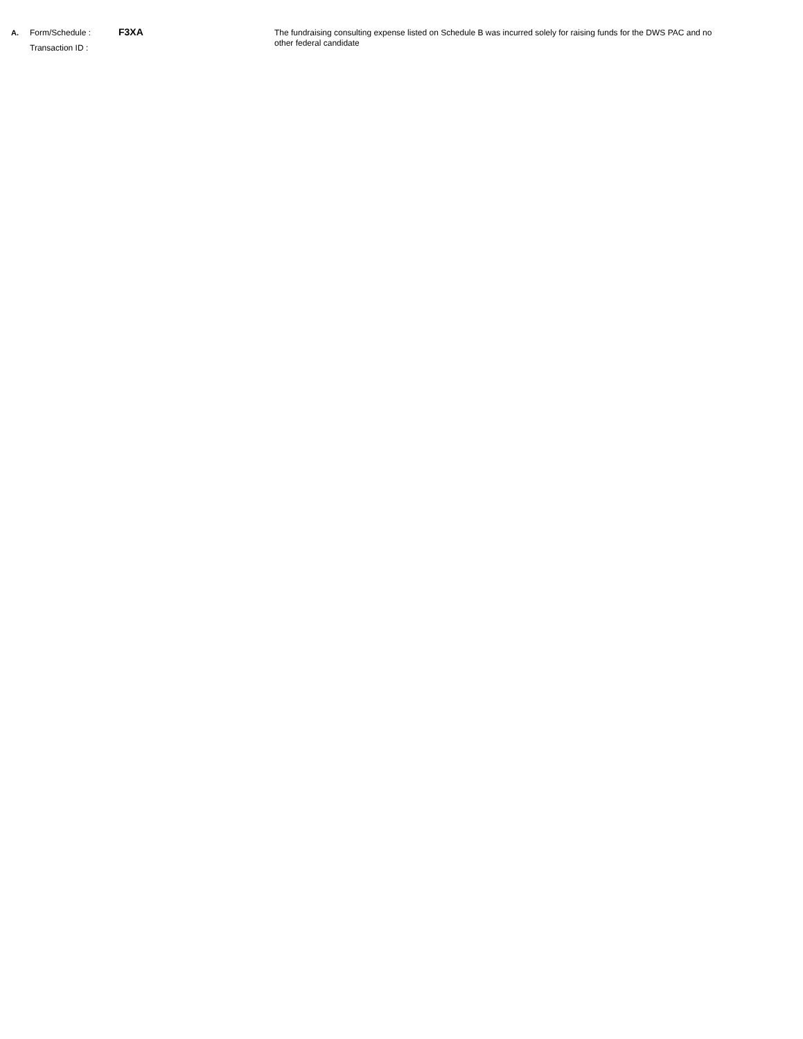A. Form/Schedule : F3XA
Transaction ID :
The fundraising consulting expense listed on Schedule B was incurred solely for raising funds for the DWS PAC and no other federal candidate